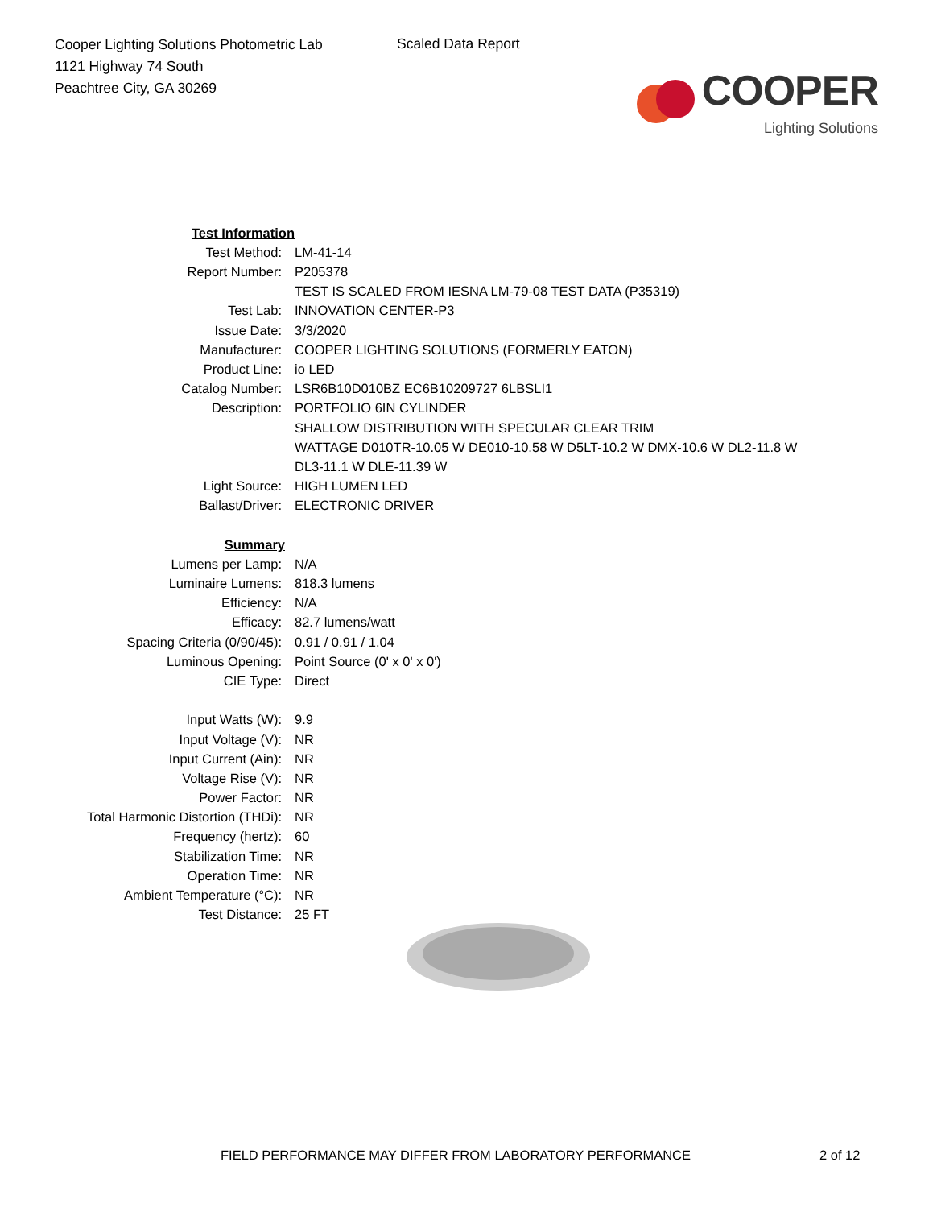Cooper Lighting Solutions Photometric Lab
1121 Highway 74 South
Peachtree City, GA 30269
Scaled Data Report
COOPER
Lighting Solutions
| Test Information | |
| Test Method: | LM-41-14 |
| Report Number: | P205378 |
| | TEST IS SCALED FROM IESNA LM-79-08 TEST DATA (P35319) |
| Test Lab: | INNOVATION CENTER-P3 |
| Issue Date: | 3/3/2020 |
| Manufacturer: | COOPER LIGHTING SOLUTIONS (FORMERLY EATON) |
| Product Line: | io LED |
| Catalog Number: | LSR6B10D010BZ EC6B10209727 6LBSLI1 |
| Description: | PORTFOLIO 6IN CYLINDER |
| | SHALLOW DISTRIBUTION WITH SPECULAR CLEAR TRIM |
| | WATTAGE D010TR-10.05 W DE010-10.58 W D5LT-10.2 W DMX-10.6 W DL2-11.8 W |
| | DL3-11.1 W DLE-11.39 W |
| Light Source: | HIGH LUMEN LED |
| Ballast/Driver: | ELECTRONIC DRIVER |
| Summary | |
| Lumens per Lamp: | N/A |
| Luminaire Lumens: | 818.3 lumens |
| Efficiency: | N/A |
| Efficacy: | 82.7 lumens/watt |
| Spacing Criteria (0/90/45): | 0.91 / 0.91 / 1.04 |
| Luminous Opening: | Point Source (0' x 0' x 0') |
| CIE Type: | Direct |
| Input Watts (W): | 9.9 |
| Input Voltage (V): | NR |
| Input Current (Ain): | NR |
| Voltage Rise (V): | NR |
| Power Factor: | NR |
| Total Harmonic Distortion (THDi): | NR |
| Frequency (hertz): | 60 |
| Stabilization Time: | NR |
| Operation Time: | NR |
| Ambient Temperature (°C): | NR |
| Test Distance: | 25 FT |
FIELD PERFORMANCE MAY DIFFER FROM LABORATORY PERFORMANCE 2 of 12